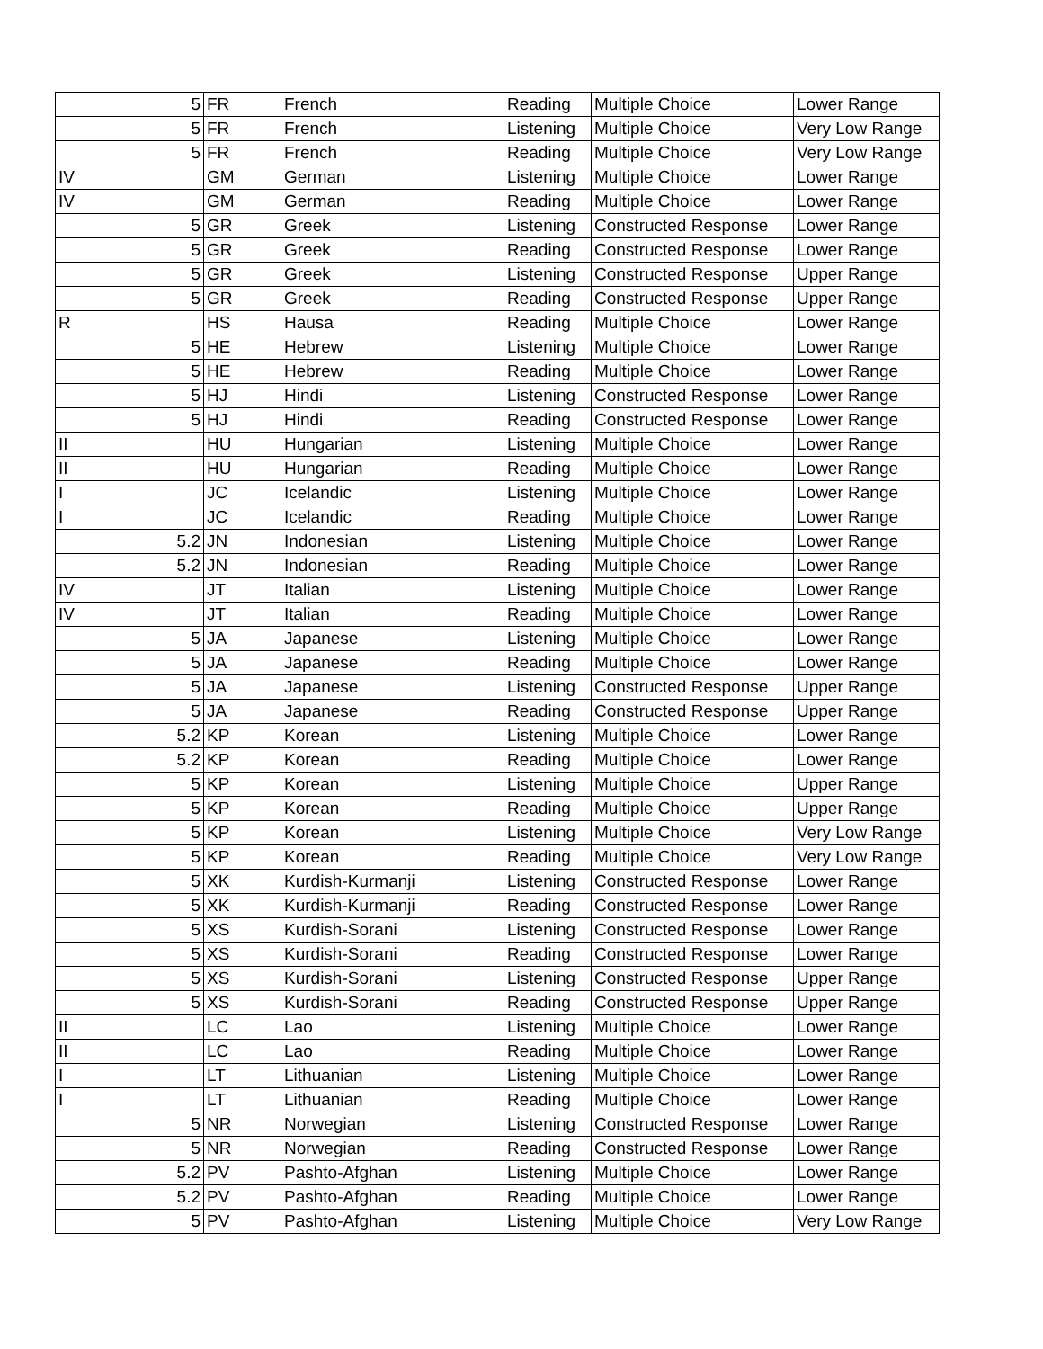| 5 | FR | French | Reading | Multiple Choice | Lower Range |
| 5 | FR | French | Listening | Multiple Choice | Very Low Range |
| 5 | FR | French | Reading | Multiple Choice | Very Low Range |
| IV | GM | German | Listening | Multiple Choice | Lower Range |
| IV | GM | German | Reading | Multiple Choice | Lower Range |
| 5 | GR | Greek | Listening | Constructed Response | Lower Range |
| 5 | GR | Greek | Reading | Constructed Response | Lower Range |
| 5 | GR | Greek | Listening | Constructed Response | Upper Range |
| 5 | GR | Greek | Reading | Constructed Response | Upper Range |
| R | HS | Hausa | Reading | Multiple Choice | Lower Range |
| 5 | HE | Hebrew | Listening | Multiple Choice | Lower Range |
| 5 | HE | Hebrew | Reading | Multiple Choice | Lower Range |
| 5 | HJ | Hindi | Listening | Constructed Response | Lower Range |
| 5 | HJ | Hindi | Reading | Constructed Response | Lower Range |
| II | HU | Hungarian | Listening | Multiple Choice | Lower Range |
| II | HU | Hungarian | Reading | Multiple Choice | Lower Range |
| I | JC | Icelandic | Listening | Multiple Choice | Lower Range |
| I | JC | Icelandic | Reading | Multiple Choice | Lower Range |
| 5.2 | JN | Indonesian | Listening | Multiple Choice | Lower Range |
| 5.2 | JN | Indonesian | Reading | Multiple Choice | Lower Range |
| IV | JT | Italian | Listening | Multiple Choice | Lower Range |
| IV | JT | Italian | Reading | Multiple Choice | Lower Range |
| 5 | JA | Japanese | Listening | Multiple Choice | Lower Range |
| 5 | JA | Japanese | Reading | Multiple Choice | Lower Range |
| 5 | JA | Japanese | Listening | Constructed Response | Upper Range |
| 5 | JA | Japanese | Reading | Constructed Response | Upper Range |
| 5.2 | KP | Korean | Listening | Multiple Choice | Lower Range |
| 5.2 | KP | Korean | Reading | Multiple Choice | Lower Range |
| 5 | KP | Korean | Listening | Multiple Choice | Upper Range |
| 5 | KP | Korean | Reading | Multiple Choice | Upper Range |
| 5 | KP | Korean | Listening | Multiple Choice | Very Low Range |
| 5 | KP | Korean | Reading | Multiple Choice | Very Low Range |
| 5 | XK | Kurdish-Kurmanji | Listening | Constructed Response | Lower Range |
| 5 | XK | Kurdish-Kurmanji | Reading | Constructed Response | Lower Range |
| 5 | XS | Kurdish-Sorani | Listening | Constructed Response | Lower Range |
| 5 | XS | Kurdish-Sorani | Reading | Constructed Response | Lower Range |
| 5 | XS | Kurdish-Sorani | Listening | Constructed Response | Upper Range |
| 5 | XS | Kurdish-Sorani | Reading | Constructed Response | Upper Range |
| II | LC | Lao | Listening | Multiple Choice | Lower Range |
| II | LC | Lao | Reading | Multiple Choice | Lower Range |
| I | LT | Lithuanian | Listening | Multiple Choice | Lower Range |
| I | LT | Lithuanian | Reading | Multiple Choice | Lower Range |
| 5 | NR | Norwegian | Listening | Constructed Response | Lower Range |
| 5 | NR | Norwegian | Reading | Constructed Response | Lower Range |
| 5.2 | PV | Pashto-Afghan | Listening | Multiple Choice | Lower Range |
| 5.2 | PV | Pashto-Afghan | Reading | Multiple Choice | Lower Range |
| 5 | PV | Pashto-Afghan | Listening | Multiple Choice | Very Low Range |